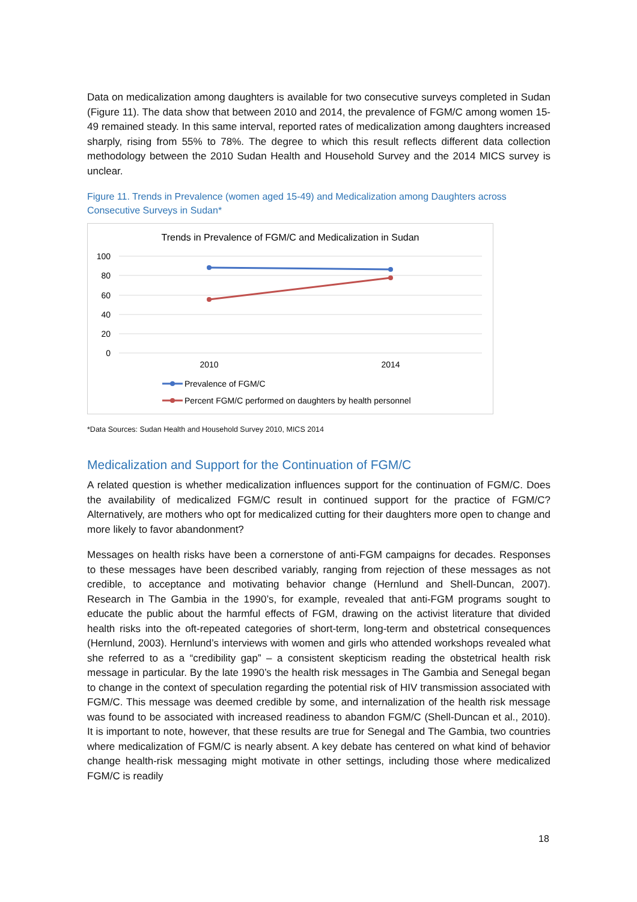Data on medicalization among daughters is available for two consecutive surveys completed in Sudan (Figure 11). The data show that between 2010 and 2014, the prevalence of FGM/C among women 15-49 remained steady. In this same interval, reported rates of medicalization among daughters increased sharply, rising from 55% to 78%. The degree to which this result reflects different data collection methodology between the 2010 Sudan Health and Household Survey and the 2014 MICS survey is unclear.
Figure 11. Trends in Prevalence (women aged 15-49) and Medicalization among Daughters across Consecutive Surveys in Sudan*
Trends in Prevalence of FGM/C and Medicalization in Sudan
100
80
60
40
20
0
2010
2014
Prevalence of FGM/C
Percent FGM/C performed on daughters by health personnel
*Data Sources: Sudan Health and Household Survey 2010, MICS 2014
Medicalization and Support for the Continuation of FGM/C
A related question is whether medicalization influences support for the continuation of FGM/C. Does the availability of medicalized FGM/C result in continued support for the practice of FGM/C? Alternatively, are mothers who opt for medicalized cutting for their daughters more open to change and more likely to favor abandonment?
Messages on health risks have been a cornerstone of anti-FGM campaigns for decades. Responses to these messages have been described variably, ranging from rejection of these messages as not credible, to acceptance and motivating behavior change (Hernlund and Shell-Duncan, 2007). Research in The Gambia in the 1990’s, for example, revealed that anti-FGM programs sought to educate the public about the harmful effects of FGM, drawing on the activist literature that divided health risks into the oft-repeated categories of short-term, long-term and obstetrical consequences (Hernlund, 2003). Hernlund’s interviews with women and girls who attended workshops revealed what she referred to as a “credibility gap” – a consistent skepticism reading the obstetrical health risk message in particular. By the late 1990’s the health risk messages in The Gambia and Senegal began to change in the context of speculation regarding the potential risk of HIV transmission associated with FGM/C. This message was deemed credible by some, and internalization of the health risk message was found to be associated with increased readiness to abandon FGM/C (Shell-Duncan et al., 2010). It is important to note, however, that these results are true for Senegal and The Gambia, two countries where medicalization of FGM/C is nearly absent. A key debate has centered on what kind of behavior change health-risk messaging might motivate in other settings, including those where medicalized FGM/C is readily
18